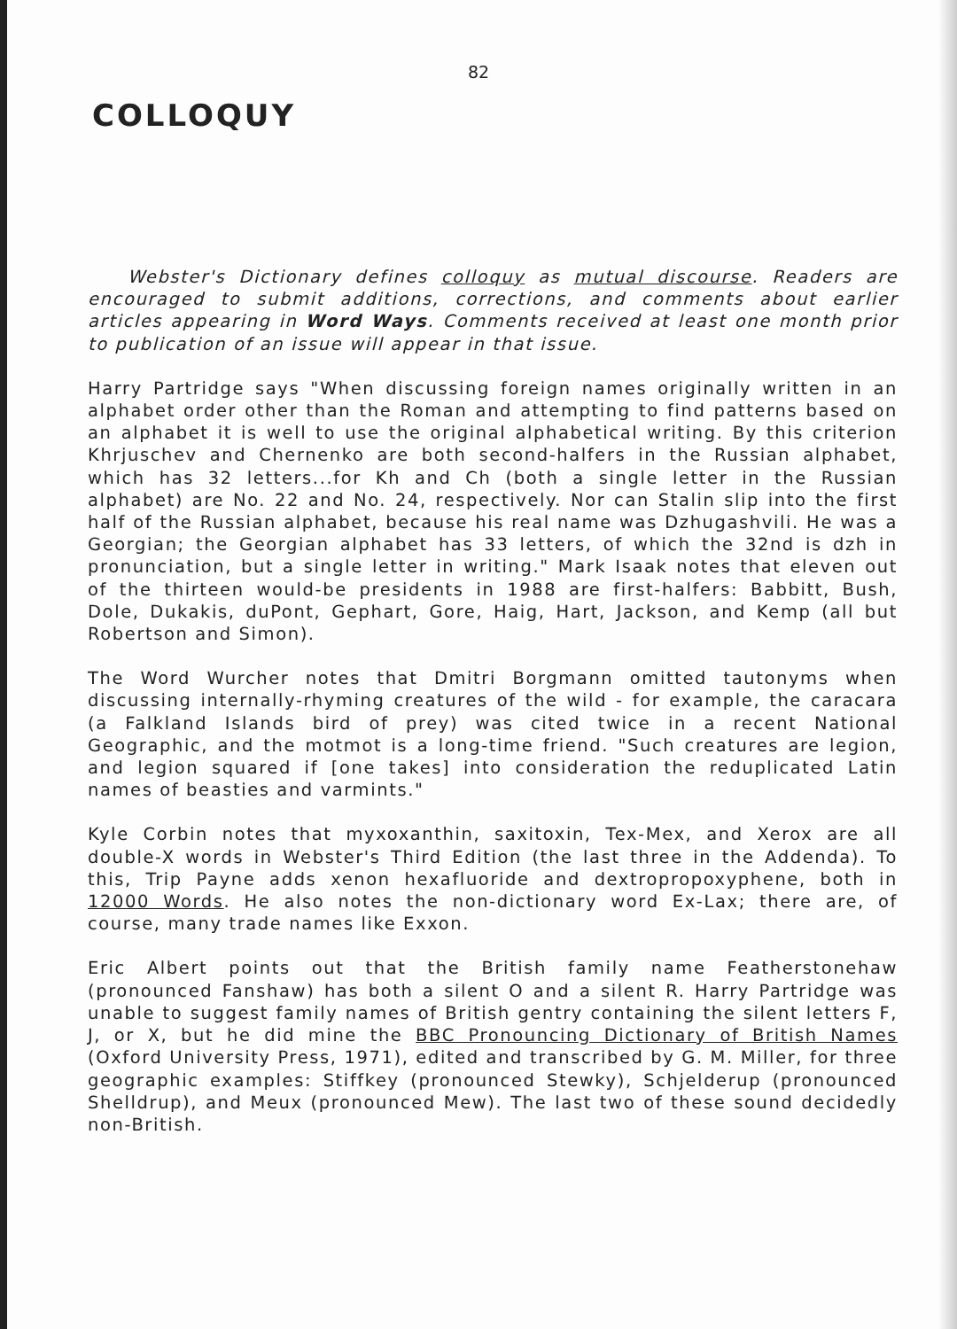82
COLLOQUY
Webster's Dictionary defines colloquy as mutual discourse. Readers are encouraged to submit additions, corrections, and comments about earlier articles appearing in Word Ways. Comments received at least one month prior to publication of an issue will appear in that issue.
Harry Partridge says "When discussing foreign names originally written in an alphabet order other than the Roman and attempting to find patterns based on an alphabet it is well to use the original alphabetical writing. By this criterion Khrjuschev and Chernenko are both second-halfers in the Russian alphabet, which has 32 letters...for Kh and Ch (both a single letter in the Russian alphabet) are No. 22 and No. 24, respectively. Nor can Stalin slip into the first half of the Russian alphabet, because his real name was Dzhugashvili. He was a Georgian; the Georgian alphabet has 33 letters, of which the 32nd is dzh in pronunciation, but a single letter in writing." Mark Isaak notes that eleven out of the thirteen would-be presidents in 1988 are first-halfers: Babbitt, Bush, Dole, Dukakis, duPont, Gephart, Gore, Haig, Hart, Jackson, and Kemp (all but Robertson and Simon).
The Word Wurcher notes that Dmitri Borgmann omitted tautonyms when discussing internally-rhyming creatures of the wild - for example, the caracara (a Falkland Islands bird of prey) was cited twice in a recent National Geographic, and the motmot is a long-time friend. "Such creatures are legion, and legion squared if [one takes] into consideration the reduplicated Latin names of beasties and varmints."
Kyle Corbin notes that myxoxanthin, saxitoxin, Tex-Mex, and Xerox are all double-X words in Webster's Third Edition (the last three in the Addenda). To this, Trip Payne adds xenon hexafluoride and dextropropoxyphene, both in 12000 Words. He also notes the non-dictionary word Ex-Lax; there are, of course, many trade names like Exxon.
Eric Albert points out that the British family name Featherstonehaw (pronounced Fanshaw) has both a silent O and a silent R. Harry Partridge was unable to suggest family names of British gentry containing the silent letters F, J, or X, but he did mine the BBC Pronouncing Dictionary of British Names (Oxford University Press, 1971), edited and transcribed by G. M. Miller, for three geographic examples: Stiffkey (pronounced Stewky), Schjelderup (pronounced Shelldrup), and Meux (pronounced Mew). The last two of these sound decidedly non-British.